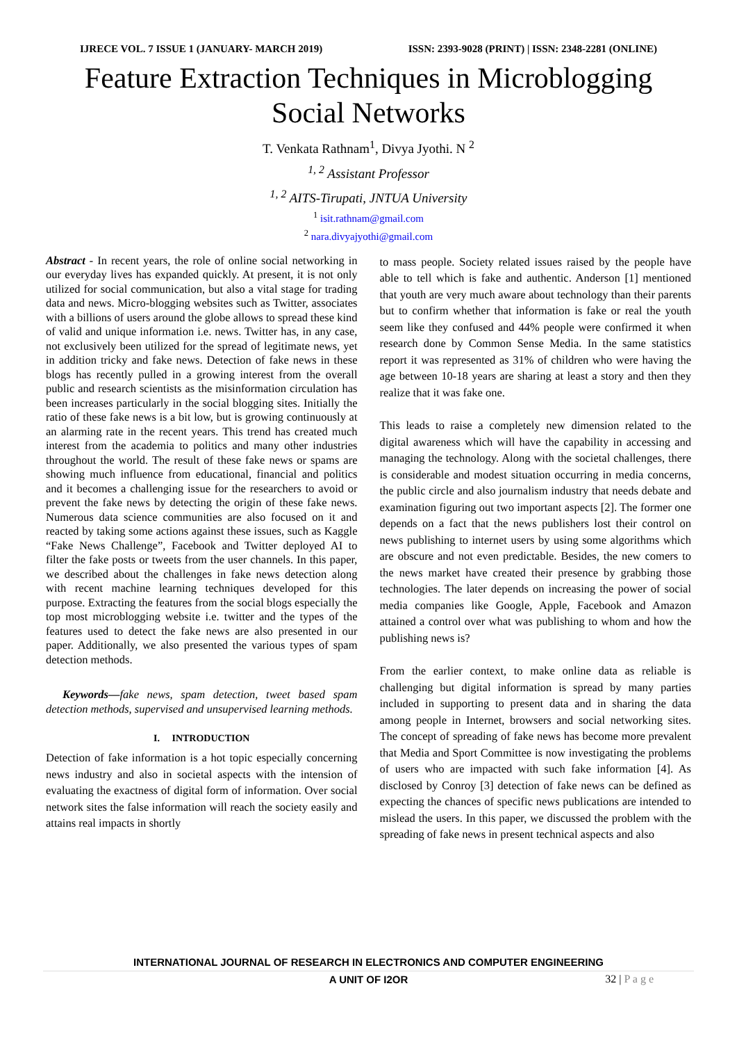IJRECE VOL. 7 ISSUE 1 (JANUARY- MARCH 2019) ISSN: 2393-9028 (PRINT) | ISSN: 2348-2281 (ONLINE)
Feature Extraction Techniques in Microblogging
Social Networks
T. Venkata Rathnam<sup>1</sup>, Divya Jyothi. N <sup>2</sup>
<sup>1, 2</sup> Assistant Professor
<sup>1, 2</sup> AITS-Tirupati, JNTUA University
<sup>1</sup> isit.rathnam@gmail.com
<sup>2</sup> nara.divyajyothi@gmail.com
Abstract - In recent years, the role of online social networking in our everyday lives has expanded quickly. At present, it is not only utilized for social communication, but also a vital stage for trading data and news. Micro-blogging websites such as Twitter, associates with a billions of users around the globe allows to spread these kind of valid and unique information i.e. news. Twitter has, in any case, not exclusively been utilized for the spread of legitimate news, yet in addition tricky and fake news. Detection of fake news in these blogs has recently pulled in a growing interest from the overall public and research scientists as the misinformation circulation has been increases particularly in the social blogging sites. Initially the ratio of these fake news is a bit low, but is growing continuously at an alarming rate in the recent years. This trend has created much interest from the academia to politics and many other industries throughout the world. The result of these fake news or spams are showing much influence from educational, financial and politics and it becomes a challenging issue for the researchers to avoid or prevent the fake news by detecting the origin of these fake news. Numerous data science communities are also focused on it and reacted by taking some actions against these issues, such as Kaggle “Fake News Challenge”, Facebook and Twitter deployed AI to filter the fake posts or tweets from the user channels. In this paper, we described about the challenges in fake news detection along with recent machine learning techniques developed for this purpose. Extracting the features from the social blogs especially the top most microblogging website i.e. twitter and the types of the features used to detect the fake news are also presented in our paper. Additionally, we also presented the various types of spam detection methods.
Keywords—fake news, spam detection, tweet based spam detection methods, supervised and unsupervised learning methods.
I. INTRODUCTION
Detection of fake information is a hot topic especially concerning news industry and also in societal aspects with the intension of evaluating the exactness of digital form of information. Over social network sites the false information will reach the society easily and attains real impacts in shortly
to mass people. Society related issues raised by the people have able to tell which is fake and authentic. Anderson [1] mentioned that youth are very much aware about technology than their parents but to confirm whether that information is fake or real the youth seem like they confused and 44% people were confirmed it when research done by Common Sense Media. In the same statistics report it was represented as 31% of children who were having the age between 10-18 years are sharing at least a story and then they realize that it was fake one.
This leads to raise a completely new dimension related to the digital awareness which will have the capability in accessing and managing the technology. Along with the societal challenges, there is considerable and modest situation occurring in media concerns, the public circle and also journalism industry that needs debate and examination figuring out two important aspects [2]. The former one depends on a fact that the news publishers lost their control on news publishing to internet users by using some algorithms which are obscure and not even predictable. Besides, the new comers to the news market have created their presence by grabbing those technologies. The later depends on increasing the power of social media companies like Google, Apple, Facebook and Amazon attained a control over what was publishing to whom and how the publishing news is?
From the earlier context, to make online data as reliable is challenging but digital information is spread by many parties included in supporting to present data and in sharing the data among people in Internet, browsers and social networking sites. The concept of spreading of fake news has become more prevalent that Media and Sport Committee is now investigating the problems of users who are impacted with such fake information [4]. As disclosed by Conroy [3] detection of fake news can be defined as expecting the chances of specific news publications are intended to mislead the users. In this paper, we discussed the problem with the spreading of fake news in present technical aspects and also
INTERNATIONAL JOURNAL OF RESEARCH IN ELECTRONICS AND COMPUTER ENGINEERING
A UNIT OF I2OR
32 | P a g e